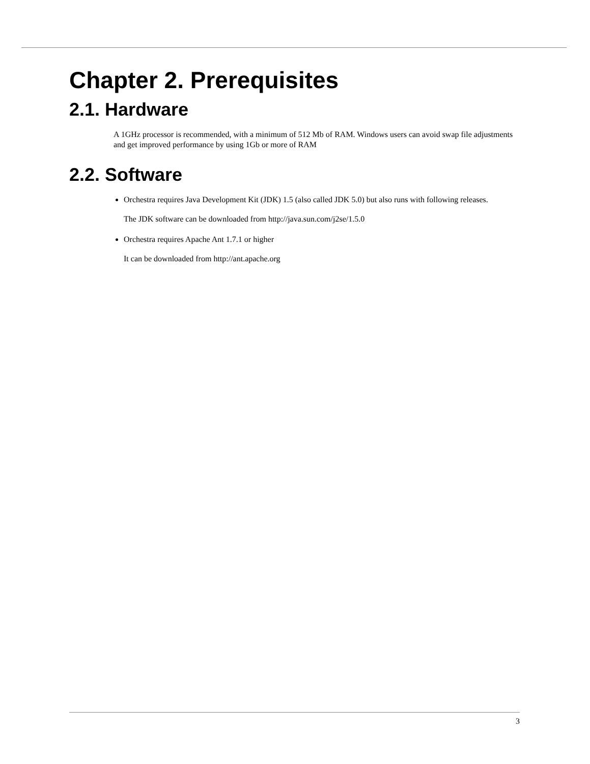Chapter 2. Prerequisites
2.1. Hardware
A 1GHz processor is recommended, with a minimum of 512 Mb of RAM. Windows users can avoid swap file adjustments and get improved performance by using 1Gb or more of RAM
2.2. Software
Orchestra requires Java Development Kit (JDK) 1.5 (also called JDK 5.0) but also runs with following releases.
The JDK software can be downloaded from http://java.sun.com/j2se/1.5.0
Orchestra requires Apache Ant 1.7.1 or higher
It can be downloaded from http://ant.apache.org
3